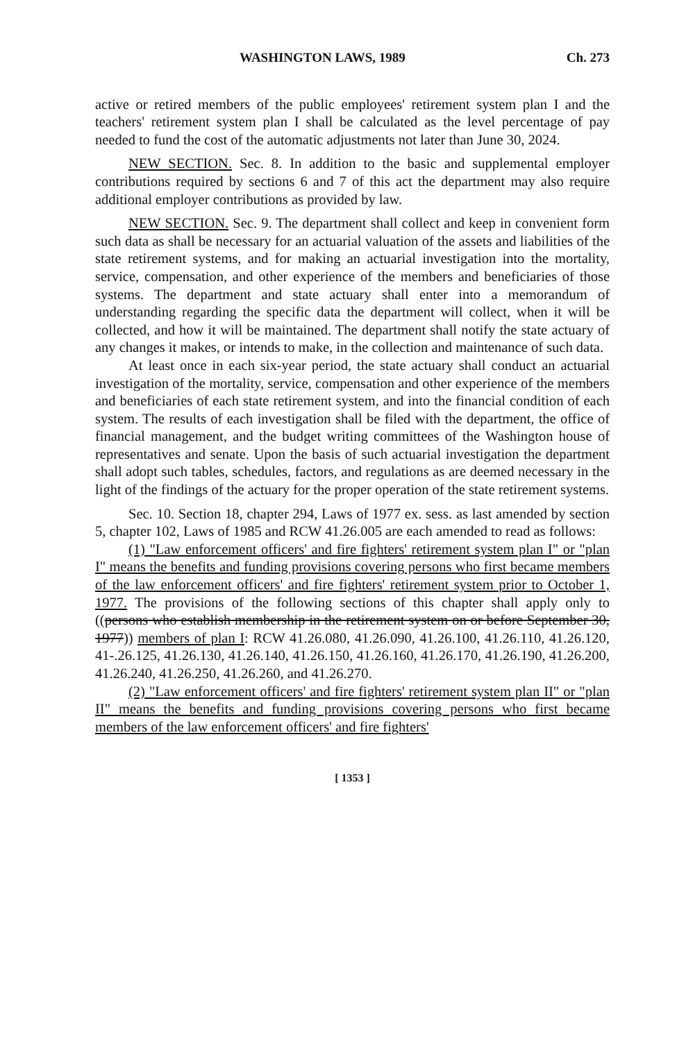WASHINGTON LAWS, 1989 Ch. 273
active or retired members of the public employees' retirement system plan I and the teachers' retirement system plan I shall be calculated as the level percentage of pay needed to fund the cost of the automatic adjustments not later than June 30, 2024.
NEW SECTION. Sec. 8. In addition to the basic and supplemental employer contributions required by sections 6 and 7 of this act the department may also require additional employer contributions as provided by law.
NEW SECTION. Sec. 9. The department shall collect and keep in convenient form such data as shall be necessary for an actuarial valuation of the assets and liabilities of the state retirement systems, and for making an actuarial investigation into the mortality, service, compensation, and other experience of the members and beneficiaries of those systems. The department and state actuary shall enter into a memorandum of understanding regarding the specific data the department will collect, when it will be collected, and how it will be maintained. The department shall notify the state actuary of any changes it makes, or intends to make, in the collection and maintenance of such data.
At least once in each six-year period, the state actuary shall conduct an actuarial investigation of the mortality, service, compensation and other experience of the members and beneficiaries of each state retirement system, and into the financial condition of each system. The results of each investigation shall be filed with the department, the office of financial management, and the budget writing committees of the Washington house of representatives and senate. Upon the basis of such actuarial investigation the department shall adopt such tables, schedules, factors, and regulations as are deemed necessary in the light of the findings of the actuary for the proper operation of the state retirement systems.
Sec. 10. Section 18, chapter 294, Laws of 1977 ex. sess. as last amended by section 5, chapter 102, Laws of 1985 and RCW 41.26.005 are each amended to read as follows:
(1) "Law enforcement officers' and fire fighters' retirement system plan I" or "plan I" means the benefits and funding provisions covering persons who first became members of the law enforcement officers' and fire fighters' retirement system prior to October 1, 1977. The provisions of the following sections of this chapter shall apply only to ((persons who establish membership in the retirement system on or before September 30, 1977)) members of plan I: RCW 41.26.080, 41.26.090, 41.26.100, 41.26.110, 41.26.120, 41-.26.125, 41.26.130, 41.26.140, 41.26.150, 41.26.160, 41.26.170, 41.26.190, 41.26.200, 41.26.240, 41.26.250, 41.26.260, and 41.26.270.
(2) "Law enforcement officers' and fire fighters' retirement system plan II" or "plan II" means the benefits and funding provisions covering persons who first became members of the law enforcement officers' and fire fighters'
[ 1353 ]